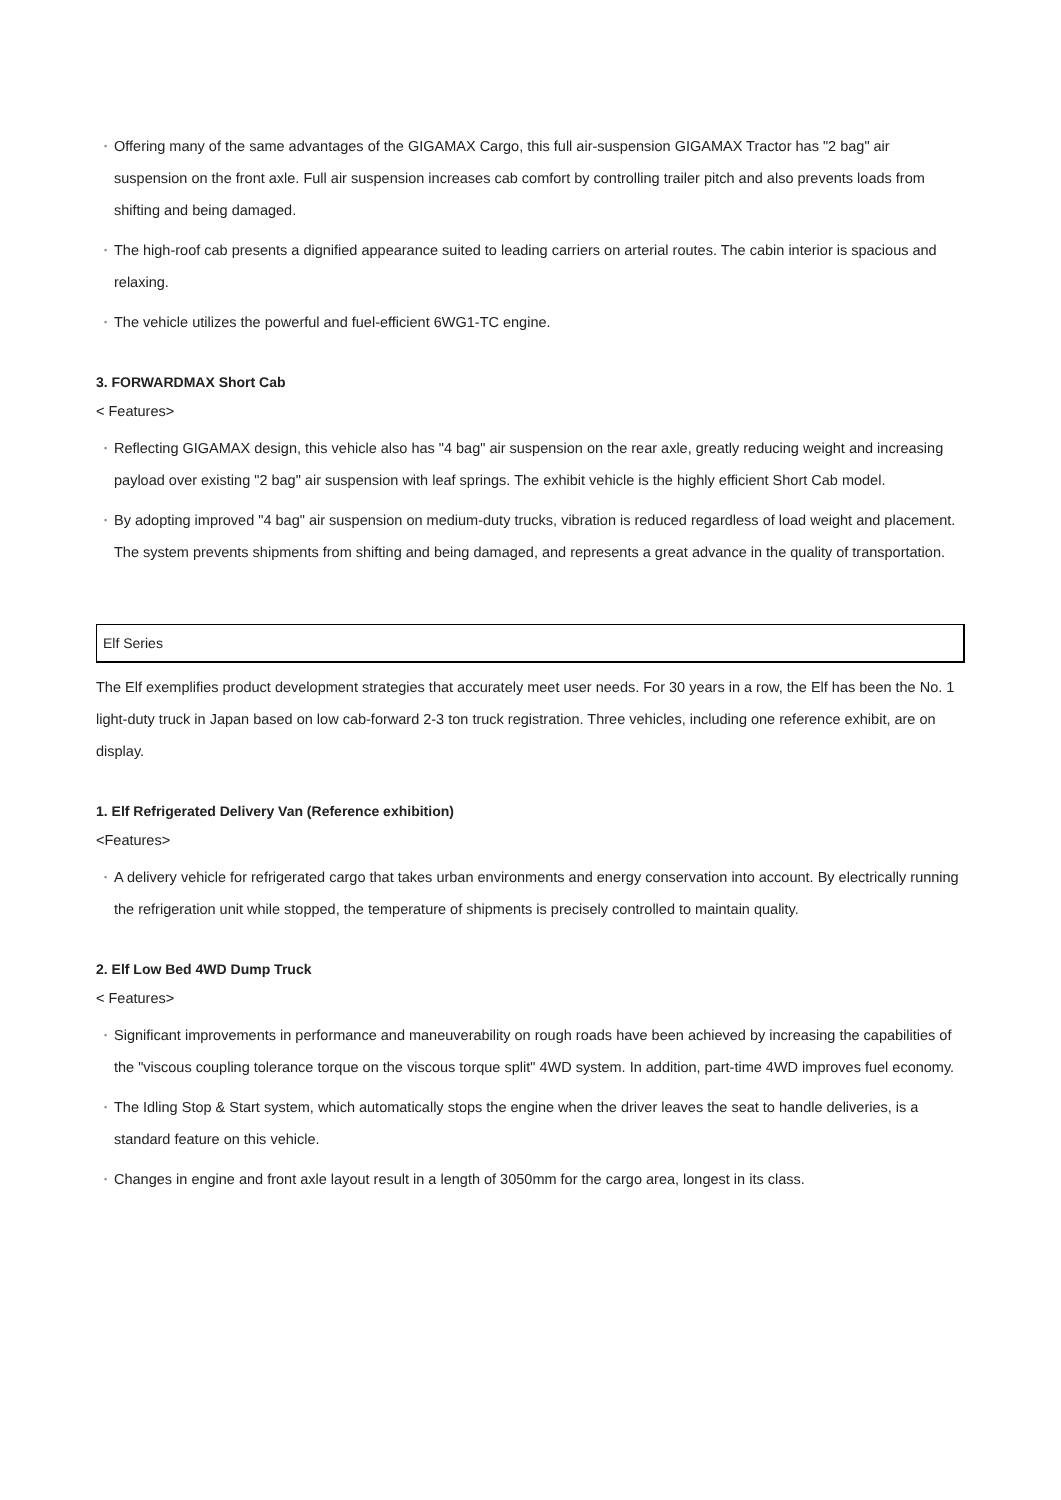• Offering many of the same advantages of the GIGAMAX Cargo, this full air-suspension GIGAMAX Tractor has "2 bag" air suspension on the front axle. Full air suspension increases cab comfort by controlling trailer pitch and also prevents loads from shifting and being damaged.
• The high-roof cab presents a dignified appearance suited to leading carriers on arterial routes. The cabin interior is spacious and relaxing.
• The vehicle utilizes the powerful and fuel-efficient 6WG1-TC engine.
3. FORWARDMAX Short Cab
< Features>
• Reflecting GIGAMAX design, this vehicle also has "4 bag" air suspension on the rear axle, greatly reducing weight and increasing payload over existing "2 bag" air suspension with leaf springs. The exhibit vehicle is the highly efficient Short Cab model.
• By adopting improved "4 bag" air suspension on medium-duty trucks, vibration is reduced regardless of load weight and placement. The system prevents shipments from shifting and being damaged, and represents a great advance in the quality of transportation.
Elf Series
The Elf exemplifies product development strategies that accurately meet user needs. For 30 years in a row, the Elf has been the No. 1 light-duty truck in Japan based on low cab-forward 2-3 ton truck registration. Three vehicles, including one reference exhibit, are on display.
1. Elf Refrigerated Delivery Van (Reference exhibition)
<Features>
• A delivery vehicle for refrigerated cargo that takes urban environments and energy conservation into account. By electrically running the refrigeration unit while stopped, the temperature of shipments is precisely controlled to maintain quality.
2. Elf Low Bed 4WD Dump Truck
< Features>
• Significant improvements in performance and maneuverability on rough roads have been achieved by increasing the capabilities of the "viscous coupling tolerance torque on the viscous torque split" 4WD system. In addition, part-time 4WD improves fuel economy.
• The Idling Stop & Start system, which automatically stops the engine when the driver leaves the seat to handle deliveries, is a standard feature on this vehicle.
• Changes in engine and front axle layout result in a length of 3050mm for the cargo area, longest in its class.